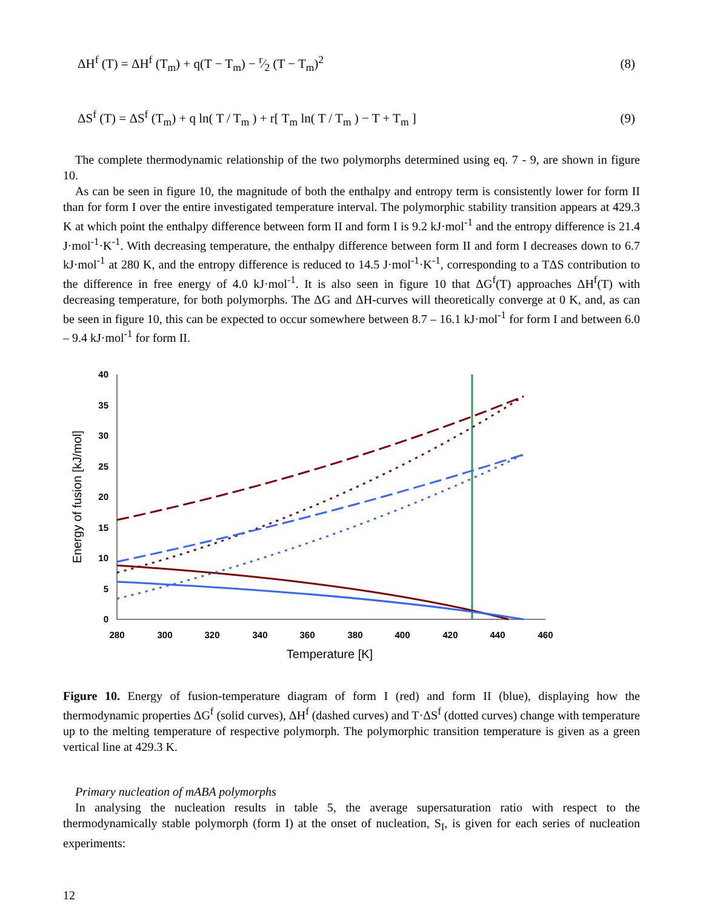ΔH<sup>f</sup> (T) = ΔH<sup>f</sup> (T<sub>m</sub>) + q(T − T<sub>m</sub>) − r⁄2 (T − T<sub>m</sub>)<sup>2</sup> (8)
ΔS<sup>f</sup> (T) = ΔS<sup>f</sup> (T<sub>m</sub>) + q ln( T / T<sub>m</sub> ) + r[ T<sub>m</sub> ln( T / T<sub>m</sub> ) − T + T<sub>m</sub> ] (9)
The complete thermodynamic relationship of the two polymorphs determined using eq. 7 - 9, are shown in figure 10.
As can be seen in figure 10, the magnitude of both the enthalpy and entropy term is consistently lower for form II than for form I over the entire investigated temperature interval. The polymorphic stability transition appears at 429.3 K at which point the enthalpy difference between form II and form I is 9.2 kJ·mol<sup>-1</sup> and the entropy difference is 21.4 J·mol<sup>-1</sup>·K<sup>-1</sup>. With decreasing temperature, the enthalpy difference between form II and form I decreases down to 6.7 kJ·mol<sup>-1</sup> at 280 K, and the entropy difference is reduced to 14.5 J·mol<sup>-1</sup>·K<sup>-1</sup>, corresponding to a TΔS contribution to the difference in free energy of 4.0 kJ·mol<sup>-1</sup>. It is also seen in figure 10 that ΔG<sup>f</sup>(T) approaches ΔH<sup>f</sup>(T) with decreasing temperature, for both polymorphs. The ΔG and ΔH-curves will theoretically converge at 0 K, and, as can be seen in figure 10, this can be expected to occur somewhere between 8.7 – 16.1 kJ·mol<sup>-1</sup> for form I and between 6.0 – 9.4 kJ·mol<sup>-1</sup> for form II.
40
35
30
25
20
15
10
5
0
280
300
320
340
360
380
400
420
440
460
Temperature [K]
Energy of fusion [kJ/mol]
Figure 10. Energy of fusion-temperature diagram of form I (red) and form II (blue), displaying how the thermodynamic properties ΔG<sup>f</sup> (solid curves), ΔH<sup>f</sup> (dashed curves) and T·ΔS<sup>f</sup> (dotted curves) change with temperature up to the melting temperature of respective polymorph. The polymorphic transition temperature is given as a green vertical line at 429.3 K.
Primary nucleation of mABA polymorphs
In analysing the nucleation results in table 5, the average supersaturation ratio with respect to the thermodynamically stable polymorph (form I) at the onset of nucleation, S<sub>I</sub>, is given for each series of nucleation experiments:
12